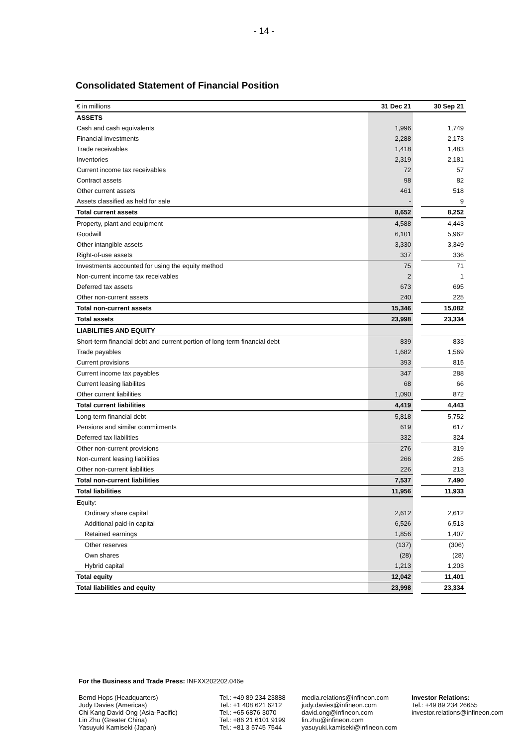- 14 -
Consolidated Statement of Financial Position
| € in millions | 31 Dec 21 | | 30 Sep 21 |
| --- | --- | --- | --- |
| ASSETS | | | |
| Cash and cash equivalents | 1,996 | | 1,749 |
| Financial investments | 2,288 | | 2,173 |
| Trade receivables | 1,418 | | 1,483 |
| Inventories | 2,319 | | 2,181 |
| Current income tax receivables | 72 | | 57 |
| Contract assets | 98 | | 82 |
| Other current assets | 461 | | 518 |
| Assets classified as held for sale | - | | 9 |
| Total current assets | 8,652 | | 8,252 |
| Property, plant and equipment | 4,588 | | 4,443 |
| Goodwill | 6,101 | | 5,962 |
| Other intangible assets | 3,330 | | 3,349 |
| Right-of-use assets | 337 | | 336 |
| Investments accounted for using the equity method | 75 | | 71 |
| Non-current income tax receivables | 2 | | 1 |
| Deferred tax assets | 673 | | 695 |
| Other non-current assets | 240 | | 225 |
| Total non-current assets | 15,346 | | 15,082 |
| Total assets | 23,998 | | 23,334 |
| LIABILITIES AND EQUITY | | | |
| Short-term financial debt and current portion of long-term financial debt | 839 | | 833 |
| Trade payables | 1,682 | | 1,569 |
| Current provisions | 393 | | 815 |
| Current income tax payables | 347 | | 288 |
| Current leasing liabilites | 68 | | 66 |
| Other current liabilities | 1,090 | | 872 |
| Total current liabilities | 4,419 | | 4,443 |
| Long-term financial debt | 5,818 | | 5,752 |
| Pensions and similar commitments | 619 | | 617 |
| Deferred tax liabilities | 332 | | 324 |
| Other non-current provisions | 276 | | 319 |
| Non-current leasing liabilities | 266 | | 265 |
| Other non-current liabilities | 226 | | 213 |
| Total non-current liabilities | 7,537 | | 7,490 |
| Total liabilities | 11,956 | | 11,933 |
| Equity: | | | |
| Ordinary share capital | 2,612 | | 2,612 |
| Additional paid-in capital | 6,526 | | 6,513 |
| Retained earnings | 1,856 | | 1,407 |
| Other reserves | (137) | | (306) |
| Own shares | (28) | | (28) |
| Hybrid capital | 1,213 | | 1,203 |
| Total equity | 12,042 | | 11,401 |
| Total liabilities and equity | 23,998 | | 23,334 |
For the Business and Trade Press: INFXX202202.046e
Bernd Hops (Headquarters)
Judy Davies (Americas)
Chi Kang David Ong (Asia-Pacific)
Lin Zhu (Greater China)
Yasuyuki Kamiseki (Japan)
Tel.: +49 89 234 23888
Tel.: +1 408 621 6212
Tel.: +65 6876 3070
Tel.: +86 21 6101 9199
Tel.: +81 3 5745 7544
media.relations@infineon.com
judy.davies@infineon.com
david.ong@infineon.com
lin.zhu@infineon.com
yasuyuki.kamiseki@infineon.com
Investor Relations:
Tel.: +49 89 234 26655
investor.relations@infineon.com